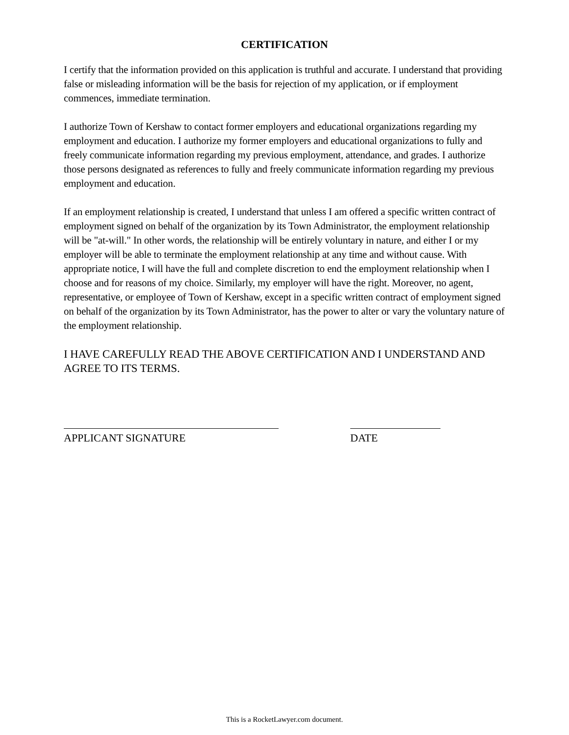CERTIFICATION
I certify that the information provided on this application is truthful and accurate. I understand that providing false or misleading information will be the basis for rejection of my application, or if employment commences, immediate termination.
I authorize Town of Kershaw to contact former employers and educational organizations regarding my employment and education. I authorize my former employers and educational organizations to fully and freely communicate information regarding my previous employment, attendance, and grades. I authorize those persons designated as references to fully and freely communicate information regarding my previous employment and education.
If an employment relationship is created, I understand that unless I am offered a specific written contract of employment signed on behalf of the organization by its Town Administrator, the employment relationship will be "at-will." In other words, the relationship will be entirely voluntary in nature, and either I or my employer will be able to terminate the employment relationship at any time and without cause. With appropriate notice, I will have the full and complete discretion to end the employment relationship when I choose and for reasons of my choice. Similarly, my employer will have the right. Moreover, no agent, representative, or employee of Town of Kershaw, except in a specific written contract of employment signed on behalf of the organization by its Town Administrator, has the power to alter or vary the voluntary nature of the employment relationship.
I HAVE CAREFULLY READ THE ABOVE CERTIFICATION AND I UNDERSTAND AND AGREE TO ITS TERMS.
APPLICANT SIGNATURE DATE
This is a RocketLawyer.com document.